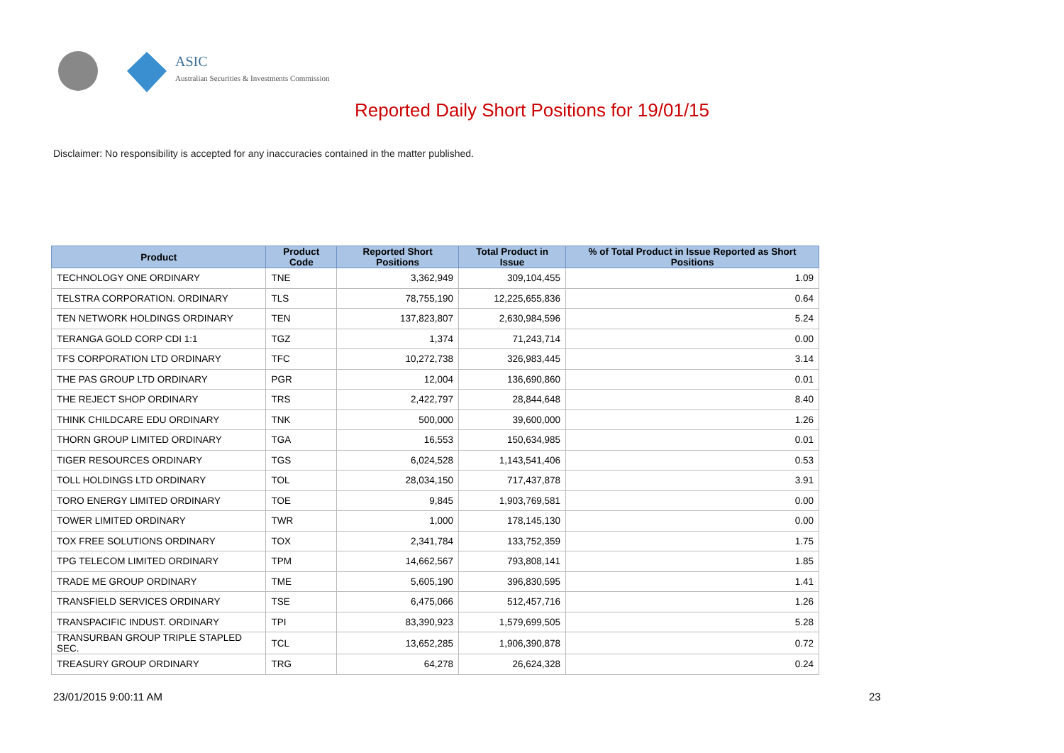ASIC
Australian Securities & Investments Commission
Reported Daily Short Positions for 19/01/15
Disclaimer: No responsibility is accepted for any inaccuracies contained in the matter published.
| Product | Product Code | Reported Short Positions | Total Product in Issue | % of Total Product in Issue Reported as Short Positions |
| --- | --- | --- | --- | --- |
| TECHNOLOGY ONE ORDINARY | TNE | 3,362,949 | 309,104,455 | 1.09 |
| TELSTRA CORPORATION. ORDINARY | TLS | 78,755,190 | 12,225,655,836 | 0.64 |
| TEN NETWORK HOLDINGS ORDINARY | TEN | 137,823,807 | 2,630,984,596 | 5.24 |
| TERANGA GOLD CORP CDI 1:1 | TGZ | 1,374 | 71,243,714 | 0.00 |
| TFS CORPORATION LTD ORDINARY | TFC | 10,272,738 | 326,983,445 | 3.14 |
| THE PAS GROUP LTD ORDINARY | PGR | 12,004 | 136,690,860 | 0.01 |
| THE REJECT SHOP ORDINARY | TRS | 2,422,797 | 28,844,648 | 8.40 |
| THINK CHILDCARE EDU ORDINARY | TNK | 500,000 | 39,600,000 | 1.26 |
| THORN GROUP LIMITED ORDINARY | TGA | 16,553 | 150,634,985 | 0.01 |
| TIGER RESOURCES ORDINARY | TGS | 6,024,528 | 1,143,541,406 | 0.53 |
| TOLL HOLDINGS LTD ORDINARY | TOL | 28,034,150 | 717,437,878 | 3.91 |
| TORO ENERGY LIMITED ORDINARY | TOE | 9,845 | 1,903,769,581 | 0.00 |
| TOWER LIMITED ORDINARY | TWR | 1,000 | 178,145,130 | 0.00 |
| TOX FREE SOLUTIONS ORDINARY | TOX | 2,341,784 | 133,752,359 | 1.75 |
| TPG TELECOM LIMITED ORDINARY | TPM | 14,662,567 | 793,808,141 | 1.85 |
| TRADE ME GROUP ORDINARY | TME | 5,605,190 | 396,830,595 | 1.41 |
| TRANSFIELD SERVICES ORDINARY | TSE | 6,475,066 | 512,457,716 | 1.26 |
| TRANSPACIFIC INDUST. ORDINARY | TPI | 83,390,923 | 1,579,699,505 | 5.28 |
| TRANSURBAN GROUP TRIPLE STAPLED SEC. | TCL | 13,652,285 | 1,906,390,878 | 0.72 |
| TREASURY GROUP ORDINARY | TRG | 64,278 | 26,624,328 | 0.24 |
23/01/2015 9:00:11 AM 23